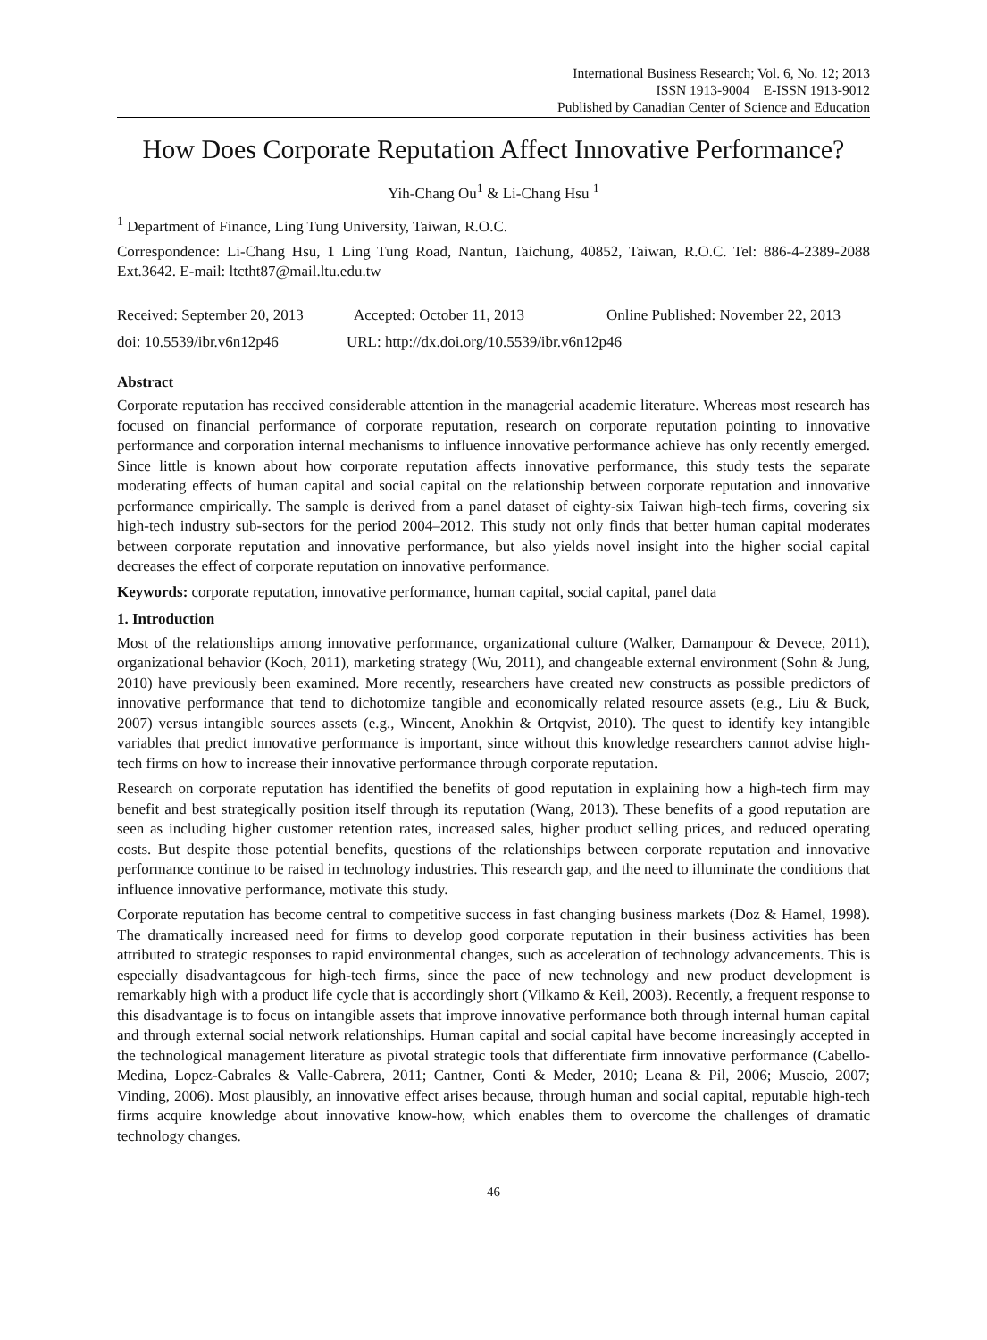International Business Research; Vol. 6, No. 12; 2013
ISSN 1913-9004 E-ISSN 1913-9012
Published by Canadian Center of Science and Education
How Does Corporate Reputation Affect Innovative Performance?
Yih-Chang Ou<sup>1</sup> & Li-Chang Hsu <sup>1</sup>
<sup>1</sup> Department of Finance, Ling Tung University, Taiwan, R.O.C.
Correspondence: Li-Chang Hsu, 1 Ling Tung Road, Nantun, Taichung, 40852, Taiwan, R.O.C. Tel: 886-4-2389-2088 Ext.3642. E-mail: ltctht87@mail.ltu.edu.tw
Received: September 20, 2013 Accepted: October 11, 2013 Online Published: November 22, 2013
doi: 10.5539/ibr.v6n12p46 URL: http://dx.doi.org/10.5539/ibr.v6n12p46
Abstract
Corporate reputation has received considerable attention in the managerial academic literature. Whereas most research has focused on financial performance of corporate reputation, research on corporate reputation pointing to innovative performance and corporation internal mechanisms to influence innovative performance achieve has only recently emerged. Since little is known about how corporate reputation affects innovative performance, this study tests the separate moderating effects of human capital and social capital on the relationship between corporate reputation and innovative performance empirically. The sample is derived from a panel dataset of eighty-six Taiwan high-tech firms, covering six high-tech industry sub-sectors for the period 2004–2012. This study not only finds that better human capital moderates between corporate reputation and innovative performance, but also yields novel insight into the higher social capital decreases the effect of corporate reputation on innovative performance.
Keywords: corporate reputation, innovative performance, human capital, social capital, panel data
1. Introduction
Most of the relationships among innovative performance, organizational culture (Walker, Damanpour & Devece, 2011), organizational behavior (Koch, 2011), marketing strategy (Wu, 2011), and changeable external environment (Sohn & Jung, 2010) have previously been examined. More recently, researchers have created new constructs as possible predictors of innovative performance that tend to dichotomize tangible and economically related resource assets (e.g., Liu & Buck, 2007) versus intangible sources assets (e.g., Wincent, Anokhin & Ortqvist, 2010). The quest to identify key intangible variables that predict innovative performance is important, since without this knowledge researchers cannot advise high-tech firms on how to increase their innovative performance through corporate reputation.
Research on corporate reputation has identified the benefits of good reputation in explaining how a high-tech firm may benefit and best strategically position itself through its reputation (Wang, 2013). These benefits of a good reputation are seen as including higher customer retention rates, increased sales, higher product selling prices, and reduced operating costs. But despite those potential benefits, questions of the relationships between corporate reputation and innovative performance continue to be raised in technology industries. This research gap, and the need to illuminate the conditions that influence innovative performance, motivate this study.
Corporate reputation has become central to competitive success in fast changing business markets (Doz & Hamel, 1998). The dramatically increased need for firms to develop good corporate reputation in their business activities has been attributed to strategic responses to rapid environmental changes, such as acceleration of technology advancements. This is especially disadvantageous for high-tech firms, since the pace of new technology and new product development is remarkably high with a product life cycle that is accordingly short (Vilkamo & Keil, 2003). Recently, a frequent response to this disadvantage is to focus on intangible assets that improve innovative performance both through internal human capital and through external social network relationships. Human capital and social capital have become increasingly accepted in the technological management literature as pivotal strategic tools that differentiate firm innovative performance (Cabello-Medina, Lopez-Cabrales & Valle-Cabrera, 2011; Cantner, Conti & Meder, 2010; Leana & Pil, 2006; Muscio, 2007; Vinding, 2006). Most plausibly, an innovative effect arises because, through human and social capital, reputable high-tech firms acquire knowledge about innovative know-how, which enables them to overcome the challenges of dramatic technology changes.
46